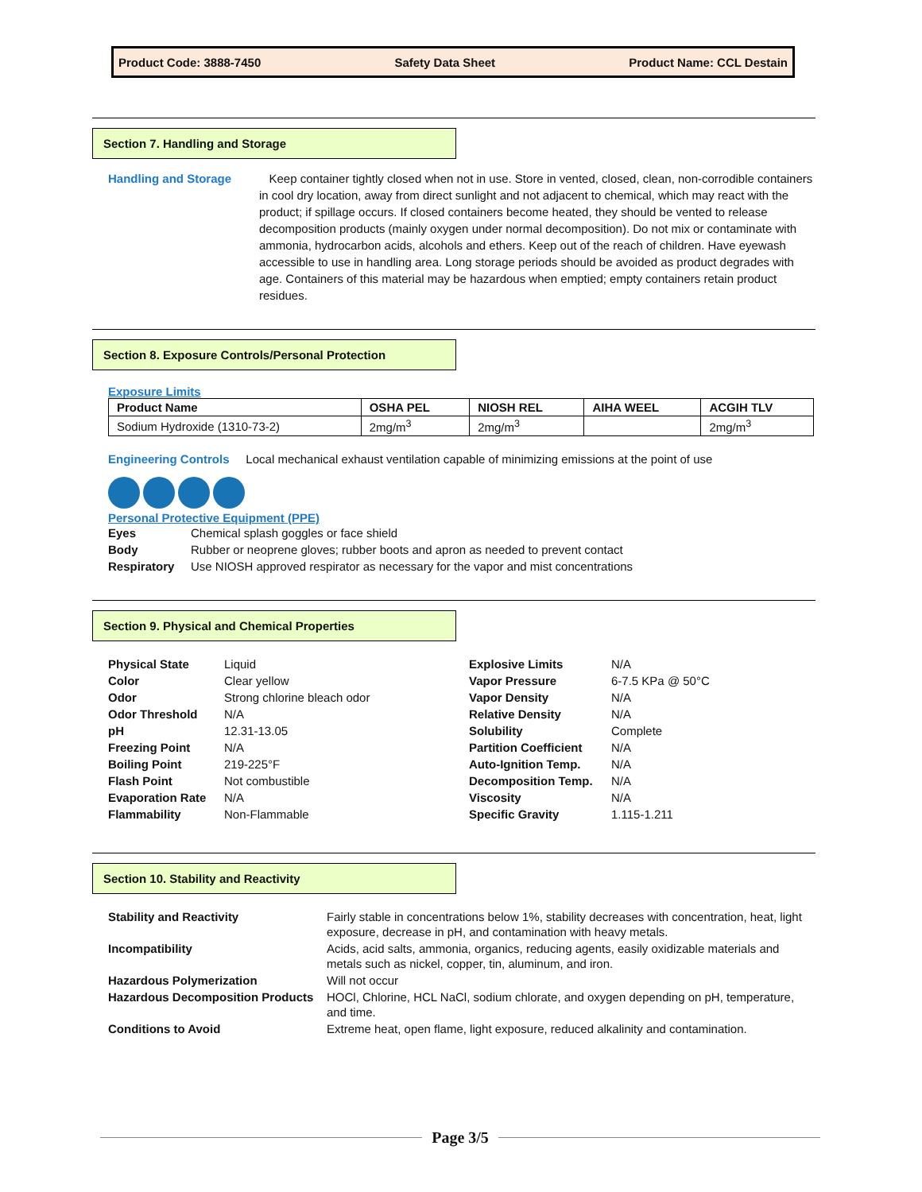Product Code: 3888-7450 Safety Data Sheet Product Name: CCL Destain
Section 7. Handling and Storage
Handling and Storage Keep container tightly closed when not in use. Store in vented, closed, clean, non-corrodible containers in cool dry location, away from direct sunlight and not adjacent to chemical, which may react with the product; if spillage occurs. If closed containers become heated, they should be vented to release decomposition products (mainly oxygen under normal decomposition). Do not mix or contaminate with ammonia, hydrocarbon acids, alcohols and ethers. Keep out of the reach of children. Have eyewash accessible to use in handling area. Long storage periods should be avoided as product degrades with age. Containers of this material may be hazardous when emptied; empty containers retain product residues.
Section 8. Exposure Controls/Personal Protection
Exposure Limits
| Product Name | OSHA PEL | NIOSH REL | AIHA WEEL | ACGIH TLV |
| --- | --- | --- | --- | --- |
| Sodium Hydroxide (1310-73-2) | 2mg/m<sup>3</sup> | 2mg/m<sup>3</sup> | | 2mg/m<sup>3</sup> |
Engineering Controls Local mechanical exhaust ventilation capable of minimizing emissions at the point of use
Personal Protective Equipment (PPE)
| Eyes | Chemical splash goggles or face shield |
| Body | Rubber or neoprene gloves; rubber boots and apron as needed to prevent contact |
| Respiratory | Use NIOSH approved respirator as necessary for the vapor and mist concentrations |
Section 9. Physical and Chemical Properties
| Physical State | Liquid |
| Color | Clear yellow |
| Odor | Strong chlorine bleach odor |
| Odor Threshold | N/A |
| pH | 12.31-13.05 |
| Freezing Point | N/A |
| Boiling Point | 219-225°F |
| Flash Point | Not combustible |
| Evaporation Rate | N/A |
| Flammability | Non-Flammable |
| Explosive Limits | N/A |
| Vapor Pressure | 6-7.5 KPa @ 50°C |
| Vapor Density | N/A |
| Relative Density | N/A |
| Solubility | Complete |
| Partition Coefficient | N/A |
| Auto-Ignition Temp. | N/A |
| Decomposition Temp. | N/A |
| Viscosity | N/A |
| Specific Gravity | 1.115-1.211 |
Section 10. Stability and Reactivity
| Stability and Reactivity | Fairly stable in concentrations below 1%, stability decreases with concentration, heat, light exposure, decrease in pH, and contamination with heavy metals. |
| Incompatibility | Acids, acid salts, ammonia, organics, reducing agents, easily oxidizable materials and metals such as nickel, copper, tin, aluminum, and iron. |
| Hazardous Polymerization | Will not occur |
| Hazardous Decomposition Products | HOCl, Chlorine, HCL NaCl, sodium chlorate, and oxygen depending on pH, temperature, and time. |
| Conditions to Avoid | Extreme heat, open flame, light exposure, reduced alkalinity and contamination. |
Page 3/5